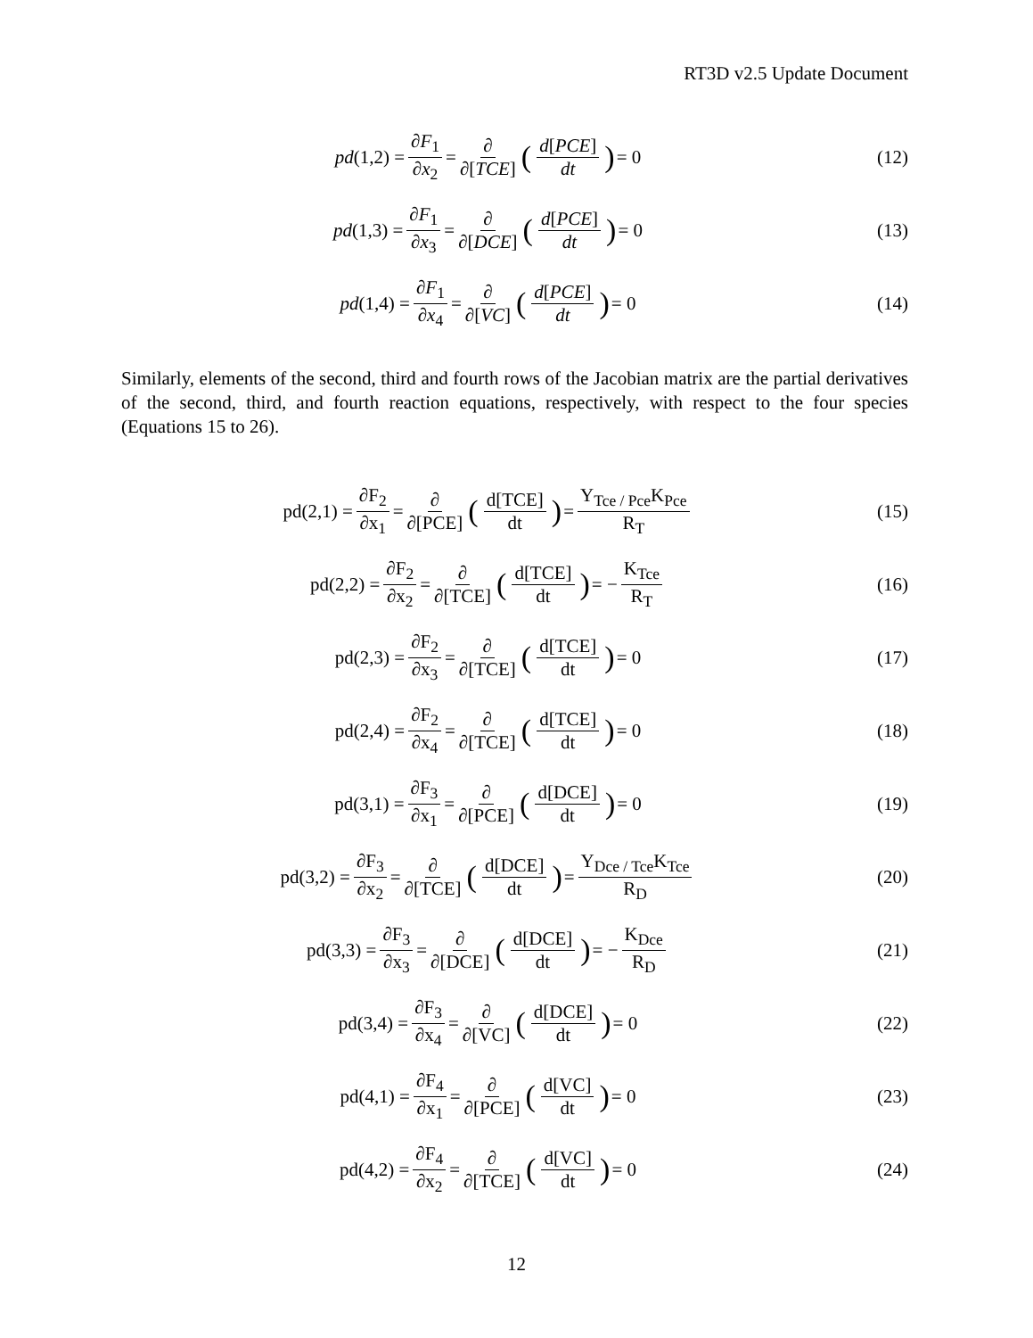RT3D v2.5 Update Document
pd (1,2) = ∂F<sub>1</sub> ∂x<sub>2</sub> = ∂ ∂[TCE] (d[PCE] dt) = 0
(12)
pd (1,3) = ∂F<sub>1</sub> ∂x<sub>3</sub> = ∂ ∂[DCE] (d[PCE] dt) = 0
(13)
pd (1,4) = ∂F<sub>1</sub> ∂x<sub>4</sub> = ∂ ∂[VC] (d[PCE] dt) = 0
(14)
Similarly, elements of the second, third and fourth rows of the Jacobian matrix are the partial derivatives of the second, third, and fourth reaction equations, respectively, with respect to the four species (Equations 15 to 26).
pd(2,1) = ∂F<sub>2</sub> ∂x<sub>1</sub> = ∂ ∂[PCE] (d[TCE] dt) = Y<sub>Tce / Pce</sub>K<sub>Pce</sub> R<sub>T</sub>
(15)
pd(2,2) = ∂F<sub>2</sub> ∂x<sub>2</sub> = ∂ ∂[TCE] (d[TCE] dt) = − K<sub>Tce</sub> R<sub>T</sub>
(16)
pd(2,3) = ∂F<sub>2</sub> ∂x<sub>3</sub> = ∂ ∂[TCE] (d[TCE] dt) = 0
(17)
pd(2,4) = ∂F<sub>2</sub> ∂x<sub>4</sub> = ∂ ∂[TCE] (d[TCE] dt) = 0
(18)
pd(3,1) = ∂F<sub>3</sub> ∂x<sub>1</sub> = ∂ ∂[PCE] (d[DCE] dt) = 0
(19)
pd(3,2) = ∂F<sub>3</sub> ∂x<sub>2</sub> = ∂ ∂[TCE] (d[DCE] dt) = Y<sub>Dce / Tce</sub>K<sub>Tce</sub> R<sub>D</sub>
(20)
pd(3,3) = ∂F<sub>3</sub> ∂x<sub>3</sub> = ∂ ∂[DCE] (d[DCE] dt) = − K<sub>Dce</sub> R<sub>D</sub>
(21)
pd(3,4) = ∂F<sub>3</sub> ∂x<sub>4</sub> = ∂ ∂[VC] (d[DCE] dt) = 0
(22)
pd(4,1) = ∂F<sub>4</sub> ∂x<sub>1</sub> = ∂ ∂[PCE] (d[VC] dt) = 0
(23)
pd(4,2) = ∂F<sub>4</sub> ∂x<sub>2</sub> = ∂ ∂[TCE] (d[VC] dt) = 0
(24)
12